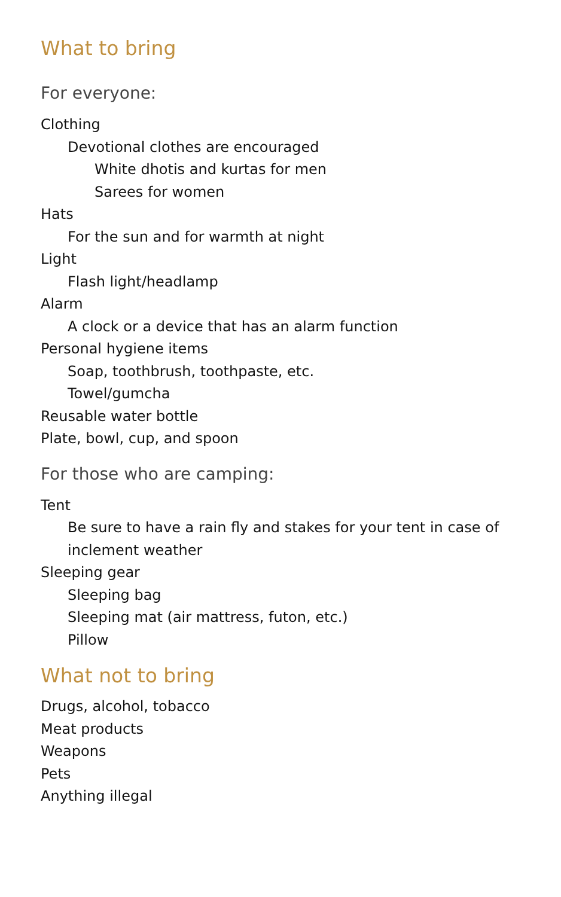What to bring
For everyone:
Clothing
Devotional clothes are encouraged
White dhotis and kurtas for men
Sarees for women
Hats
For the sun and for warmth at night
Light
Flash light/headlamp
Alarm
A clock or a device that has an alarm function
Personal hygiene items
Soap, toothbrush, toothpaste, etc.
Towel/gumcha
Reusable water bottle
Plate, bowl, cup, and spoon
For those who are camping:
Tent
Be sure to have a rain fly and stakes for your tent in case of inclement weather
Sleeping gear
Sleeping bag
Sleeping mat (air mattress, futon, etc.)
Pillow
What not to bring
Drugs, alcohol, tobacco
Meat products
Weapons
Pets
Anything illegal